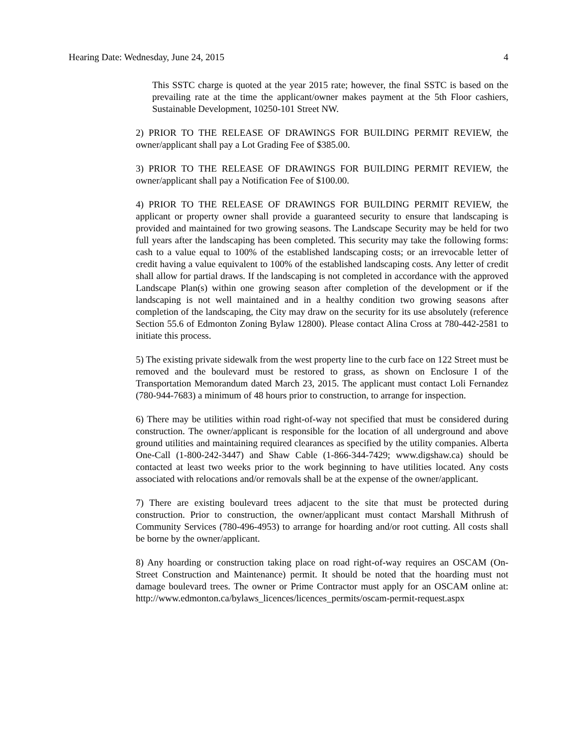Hearing Date: Wednesday, June 24, 2015 4
This SSTC charge is quoted at the year 2015 rate; however, the final SSTC is based on the prevailing rate at the time the applicant/owner makes payment at the 5th Floor cashiers, Sustainable Development, 10250-101 Street NW.
2) PRIOR TO THE RELEASE OF DRAWINGS FOR BUILDING PERMIT REVIEW, the owner/applicant shall pay a Lot Grading Fee of $385.00.
3) PRIOR TO THE RELEASE OF DRAWINGS FOR BUILDING PERMIT REVIEW, the owner/applicant shall pay a Notification Fee of $100.00.
4) PRIOR TO THE RELEASE OF DRAWINGS FOR BUILDING PERMIT REVIEW, the applicant or property owner shall provide a guaranteed security to ensure that landscaping is provided and maintained for two growing seasons. The Landscape Security may be held for two full years after the landscaping has been completed. This security may take the following forms: cash to a value equal to 100% of the established landscaping costs; or an irrevocable letter of credit having a value equivalent to 100% of the established landscaping costs. Any letter of credit shall allow for partial draws. If the landscaping is not completed in accordance with the approved Landscape Plan(s) within one growing season after completion of the development or if the landscaping is not well maintained and in a healthy condition two growing seasons after completion of the landscaping, the City may draw on the security for its use absolutely (reference Section 55.6 of Edmonton Zoning Bylaw 12800). Please contact Alina Cross at 780-442-2581 to initiate this process.
5) The existing private sidewalk from the west property line to the curb face on 122 Street must be removed and the boulevard must be restored to grass, as shown on Enclosure I of the Transportation Memorandum dated March 23, 2015. The applicant must contact Loli Fernandez (780-944-7683) a minimum of 48 hours prior to construction, to arrange for inspection.
6) There may be utilities within road right-of-way not specified that must be considered during construction. The owner/applicant is responsible for the location of all underground and above ground utilities and maintaining required clearances as specified by the utility companies. Alberta One-Call (1-800-242-3447) and Shaw Cable (1-866-344-7429; www.digshaw.ca) should be contacted at least two weeks prior to the work beginning to have utilities located. Any costs associated with relocations and/or removals shall be at the expense of the owner/applicant.
7) There are existing boulevard trees adjacent to the site that must be protected during construction. Prior to construction, the owner/applicant must contact Marshall Mithrush of Community Services (780-496-4953) to arrange for hoarding and/or root cutting. All costs shall be borne by the owner/applicant.
8) Any hoarding or construction taking place on road right-of-way requires an OSCAM (On-Street Construction and Maintenance) permit. It should be noted that the hoarding must not damage boulevard trees. The owner or Prime Contractor must apply for an OSCAM online at: http://www.edmonton.ca/bylaws_licences/licences_permits/oscam-permit-request.aspx